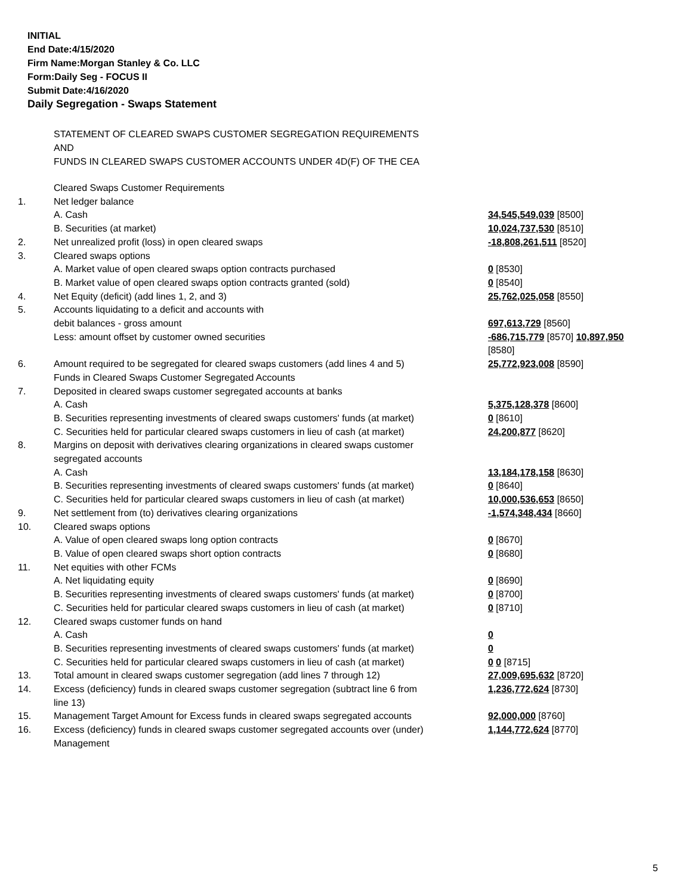INITIAL
End Date:4/15/2020
Firm Name:Morgan Stanley & Co. LLC
Form:Daily Seg - FOCUS II
Submit Date:4/16/2020
Daily Segregation - Swaps Statement
STATEMENT OF CLEARED SWAPS CUSTOMER SEGREGATION REQUIREMENTS
AND
FUNDS IN CLEARED SWAPS CUSTOMER ACCOUNTS UNDER 4D(F) OF THE CEA
| | Cleared Swaps Customer Requirements | |
| 1. | Net ledger balance | |
| | A. Cash | 34,545,549,039 [8500] |
| | B. Securities (at market) | 10,024,737,530 [8510] |
| 2. | Net unrealized profit (loss) in open cleared swaps | -18,808,261,511 [8520] |
| 3. | Cleared swaps options | |
| | A. Market value of open cleared swaps option contracts purchased | 0 [8530] |
| | B. Market value of open cleared swaps option contracts granted (sold) | 0 [8540] |
| 4. | Net Equity (deficit) (add lines 1, 2, and 3) | 25,762,025,058 [8550] |
| 5. | Accounts liquidating to a deficit and accounts with | |
| | debit balances - gross amount | 697,613,729 [8560] |
| | Less: amount offset by customer owned securities | -686,715,779 [8570] 10,897,950 [8580] |
| 6. | Amount required to be segregated for cleared swaps customers (add lines 4 and 5) | 25,772,923,008 [8590] |
| | Funds in Cleared Swaps Customer Segregated Accounts | |
| 7. | Deposited in cleared swaps customer segregated accounts at banks | |
| | A. Cash | 5,375,128,378 [8600] |
| | B. Securities representing investments of cleared swaps customers' funds (at market) | 0 [8610] |
| | C. Securities held for particular cleared swaps customers in lieu of cash (at market) | 24,200,877 [8620] |
| 8. | Margins on deposit with derivatives clearing organizations in cleared swaps customer segregated accounts | |
| | A. Cash | 13,184,178,158 [8630] |
| | B. Securities representing investments of cleared swaps customers' funds (at market) | 0 [8640] |
| | C. Securities held for particular cleared swaps customers in lieu of cash (at market) | 10,000,536,653 [8650] |
| 9. | Net settlement from (to) derivatives clearing organizations | -1,574,348,434 [8660] |
| 10. | Cleared swaps options | |
| | A. Value of open cleared swaps long option contracts | 0 [8670] |
| | B. Value of open cleared swaps short option contracts | 0 [8680] |
| 11. | Net equities with other FCMs | |
| | A. Net liquidating equity | 0 [8690] |
| | B. Securities representing investments of cleared swaps customers' funds (at market) | 0 [8700] |
| | C. Securities held for particular cleared swaps customers in lieu of cash (at market) | 0 [8710] |
| 12. | Cleared swaps customer funds on hand | |
| | A. Cash | 0 |
| | B. Securities representing investments of cleared swaps customers' funds (at market) | 0 |
| | C. Securities held for particular cleared swaps customers in lieu of cash (at market) | 0 0 [8715] |
| 13. | Total amount in cleared swaps customer segregation (add lines 7 through 12) | 27,009,695,632 [8720] |
| 14. | Excess (deficiency) funds in cleared swaps customer segregation (subtract line 6 from line 13) | 1,236,772,624 [8730] |
| 15. | Management Target Amount for Excess funds in cleared swaps segregated accounts | 92,000,000 [8760] |
| 16. | Excess (deficiency) funds in cleared swaps customer segregated accounts over (under) Management | 1,144,772,624 [8770] |
5